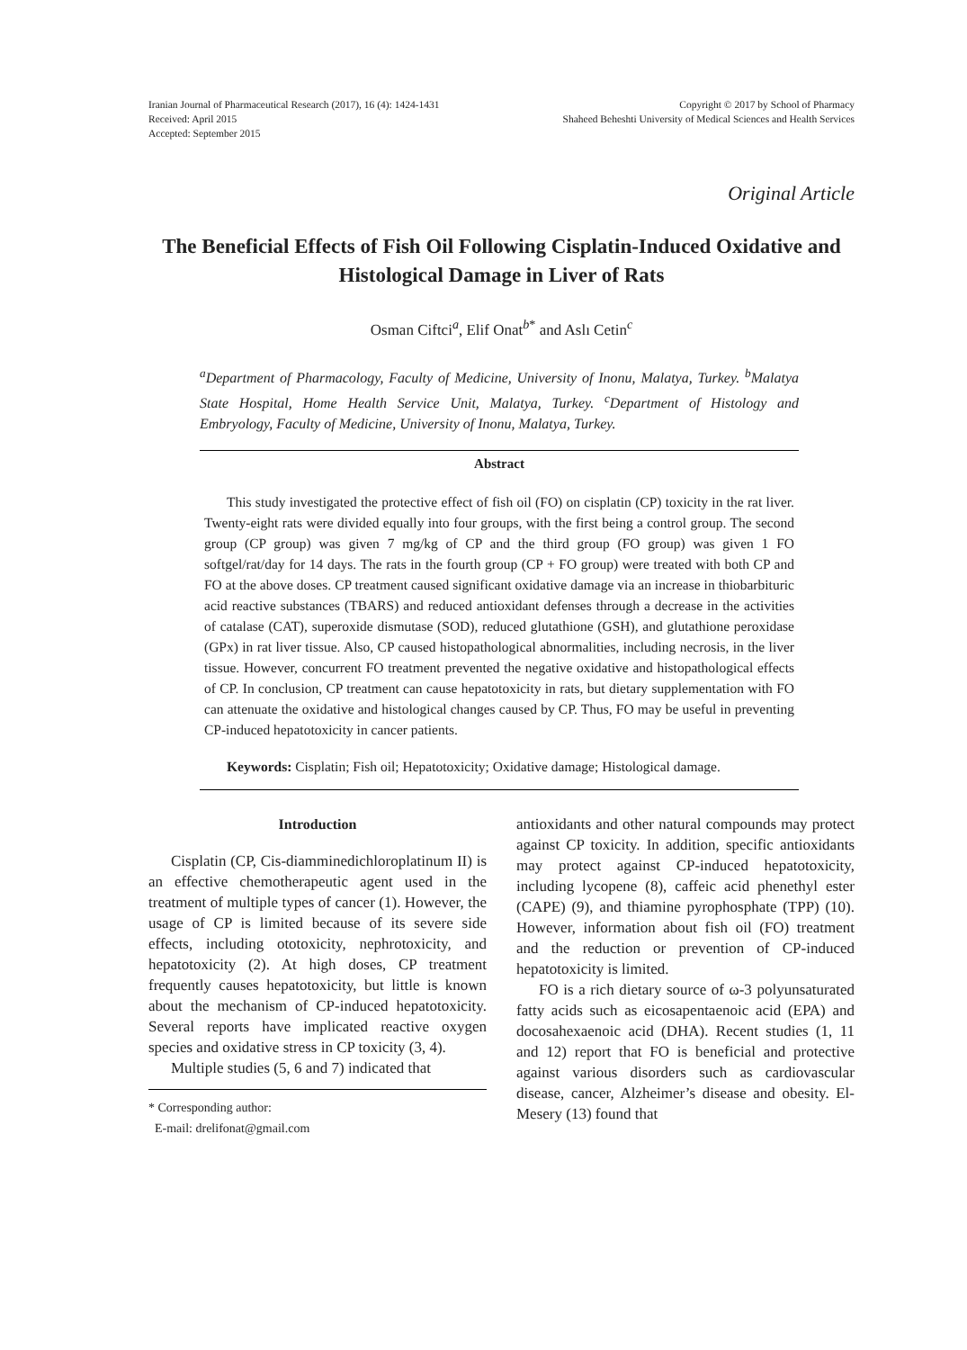Iranian Journal of Pharmaceutical Research (2017), 16 (4): 1424-1431
Received: April 2015
Accepted: September 2015
Copyright © 2017 by School of Pharmacy
Shaheed Beheshti University of Medical Sciences and Health Services
Original Article
The Beneficial Effects of Fish Oil Following Cisplatin-Induced Oxidative and Histological Damage in Liver of Rats
Osman Ciftci<sup>a</sup>, Elif Onat<sup>b*</sup> and Aslı Cetin<sup>c</sup>
<sup>a</sup> Department of Pharmacology, Faculty of Medicine, University of Inonu, Malatya, Turkey. <sup>b</sup>Malatya State Hospital, Home Health Service Unit, Malatya, Turkey. <sup>c</sup>Department of Histology and Embryology, Faculty of Medicine, University of Inonu, Malatya, Turkey.
Abstract
This study investigated the protective effect of fish oil (FO) on cisplatin (CP) toxicity in the rat liver. Twenty-eight rats were divided equally into four groups, with the first being a control group. The second group (CP group) was given 7 mg/kg of CP and the third group (FO group) was given 1 FO softgel/rat/day for 14 days. The rats in the fourth group (CP + FO group) were treated with both CP and FO at the above doses. CP treatment caused significant oxidative damage via an increase in thiobarbituric acid reactive substances (TBARS) and reduced antioxidant defenses through a decrease in the activities of catalase (CAT), superoxide dismutase (SOD), reduced glutathione (GSH), and glutathione peroxidase (GPx) in rat liver tissue. Also, CP caused histopathological abnormalities, including necrosis, in the liver tissue. However, concurrent FO treatment prevented the negative oxidative and histopathological effects of CP. In conclusion, CP treatment can cause hepatotoxicity in rats, but dietary supplementation with FO can attenuate the oxidative and histological changes caused by CP. Thus, FO may be useful in preventing CP-induced hepatotoxicity in cancer patients.
Keywords: Cisplatin; Fish oil; Hepatotoxicity; Oxidative damage; Histological damage.
Introduction
Cisplatin (CP, Cis-diamminedichloroplatinum II) is an effective chemotherapeutic agent used in the treatment of multiple types of cancer (1). However, the usage of CP is limited because of its severe side effects, including ototoxicity, nephrotoxicity, and hepatotoxicity (2). At high doses, CP treatment frequently causes hepatotoxicity, but little is known about the mechanism of CP-induced hepatotoxicity. Several reports have implicated reactive oxygen species and oxidative stress in CP toxicity (3, 4).
Multiple studies (5, 6 and 7) indicated that
* Corresponding author:
E-mail: drelifonat@gmail.com
antioxidants and other natural compounds may protect against CP toxicity. In addition, specific antioxidants may protect against CP-induced hepatotoxicity, including lycopene (8), caffeic acid phenethyl ester (CAPE) (9), and thiamine pyrophosphate (TPP) (10). However, information about fish oil (FO) treatment and the reduction or prevention of CP-induced hepatotoxicity is limited.
FO is a rich dietary source of ω-3 polyunsaturated fatty acids such as eicosapentaenoic acid (EPA) and docosahexaenoic acid (DHA). Recent studies (1, 11 and 12) report that FO is beneficial and protective against various disorders such as cardiovascular disease, cancer, Alzheimer’s disease and obesity. El- Mesery (13) found that